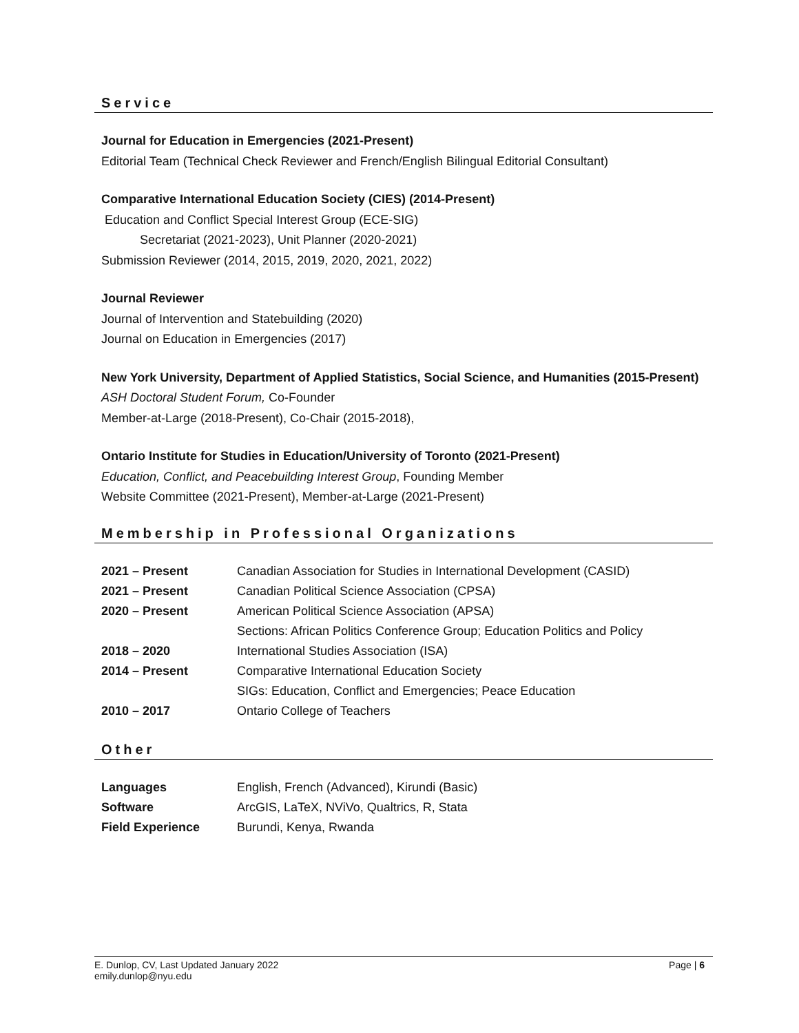Service
Journal for Education in Emergencies (2021-Present)
Editorial Team (Technical Check Reviewer and French/English Bilingual Editorial Consultant)
Comparative International Education Society (CIES) (2014-Present)
Education and Conflict Special Interest Group (ECE-SIG)
Secretariat (2021-2023), Unit Planner (2020-2021)
Submission Reviewer (2014, 2015, 2019, 2020, 2021, 2022)
Journal Reviewer
Journal of Intervention and Statebuilding (2020)
Journal on Education in Emergencies (2017)
New York University, Department of Applied Statistics, Social Science, and Humanities (2015-Present)
ASH Doctoral Student Forum, Co-Founder
Member-at-Large (2018-Present), Co-Chair (2015-2018),
Ontario Institute for Studies in Education/University of Toronto (2021-Present)
Education, Conflict, and Peacebuilding Interest Group, Founding Member
Website Committee (2021-Present), Member-at-Large (2021-Present)
Membership in Professional Organizations
| 2021 – Present | Canadian Association for Studies in International Development (CASID) |
| 2021 – Present | Canadian Political Science Association (CPSA) |
| 2020 – Present | American Political Science Association (APSA) |
| | Sections: African Politics Conference Group; Education Politics and Policy |
| 2018 – 2020 | International Studies Association (ISA) |
| 2014 – Present | Comparative International Education Society |
| | SIGs: Education, Conflict and Emergencies; Peace Education |
| 2010 – 2017 | Ontario College of Teachers |
Other
| Languages | English, French (Advanced), Kirundi (Basic) |
| Software | ArcGIS, LaTeX, NViVo, Qualtrics, R, Stata |
| Field Experience | Burundi, Kenya, Rwanda |
Page | 6 E. Dunlop, CV, Last Updated January 2022
emily.dunlop@nyu.edu